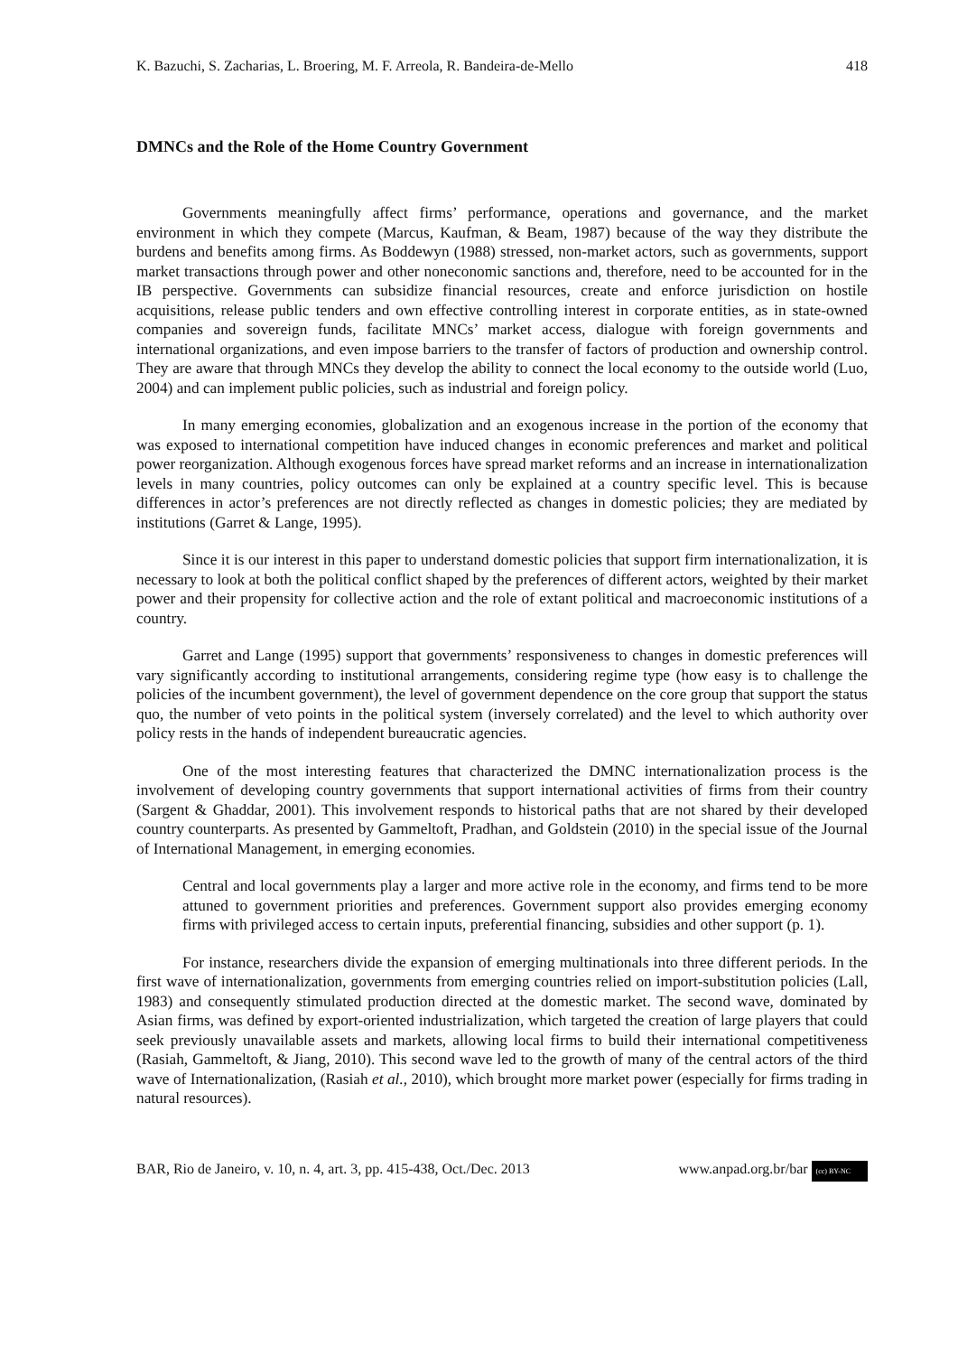K. Bazuchi, S. Zacharias, L. Broering, M. F. Arreola, R. Bandeira-de-Mello 418
DMNCs and the Role of the Home Country Government
Governments meaningfully affect firms’ performance, operations and governance, and the market environment in which they compete (Marcus, Kaufman, & Beam, 1987) because of the way they distribute the burdens and benefits among firms. As Boddewyn (1988) stressed, non-market actors, such as governments, support market transactions through power and other noneconomic sanctions and, therefore, need to be accounted for in the IB perspective. Governments can subsidize financial resources, create and enforce jurisdiction on hostile acquisitions, release public tenders and own effective controlling interest in corporate entities, as in state-owned companies and sovereign funds, facilitate MNCs’ market access, dialogue with foreign governments and international organizations, and even impose barriers to the transfer of factors of production and ownership control. They are aware that through MNCs they develop the ability to connect the local economy to the outside world (Luo, 2004) and can implement public policies, such as industrial and foreign policy.
In many emerging economies, globalization and an exogenous increase in the portion of the economy that was exposed to international competition have induced changes in economic preferences and market and political power reorganization. Although exogenous forces have spread market reforms and an increase in internationalization levels in many countries, policy outcomes can only be explained at a country specific level. This is because differences in actor’s preferences are not directly reflected as changes in domestic policies; they are mediated by institutions (Garret & Lange, 1995).
Since it is our interest in this paper to understand domestic policies that support firm internationalization, it is necessary to look at both the political conflict shaped by the preferences of different actors, weighted by their market power and their propensity for collective action and the role of extant political and macroeconomic institutions of a country.
Garret and Lange (1995) support that governments’ responsiveness to changes in domestic preferences will vary significantly according to institutional arrangements, considering regime type (how easy is to challenge the policies of the incumbent government), the level of government dependence on the core group that support the status quo, the number of veto points in the political system (inversely correlated) and the level to which authority over policy rests in the hands of independent bureaucratic agencies.
One of the most interesting features that characterized the DMNC internationalization process is the involvement of developing country governments that support international activities of firms from their country (Sargent & Ghaddar, 2001). This involvement responds to historical paths that are not shared by their developed country counterparts. As presented by Gammeltoft, Pradhan, and Goldstein (2010) in the special issue of the Journal of International Management, in emerging economies.
Central and local governments play a larger and more active role in the economy, and firms tend to be more attuned to government priorities and preferences. Government support also provides emerging economy firms with privileged access to certain inputs, preferential financing, subsidies and other support (p. 1).
For instance, researchers divide the expansion of emerging multinationals into three different periods. In the first wave of internationalization, governments from emerging countries relied on import-substitution policies (Lall, 1983) and consequently stimulated production directed at the domestic market. The second wave, dominated by Asian firms, was defined by export-oriented industrialization, which targeted the creation of large players that could seek previously unavailable assets and markets, allowing local firms to build their international competitiveness (Rasiah, Gammeltoft, & Jiang, 2010). This second wave led to the growth of many of the central actors of the third wave of Internationalization, (Rasiah et al., 2010), which brought more market power (especially for firms trading in natural resources).
BAR, Rio de Janeiro, v. 10, n. 4, art. 3, pp. 415-438, Oct./Dec. 2013 www.anpad.org.br/bar (cc) BY-NC